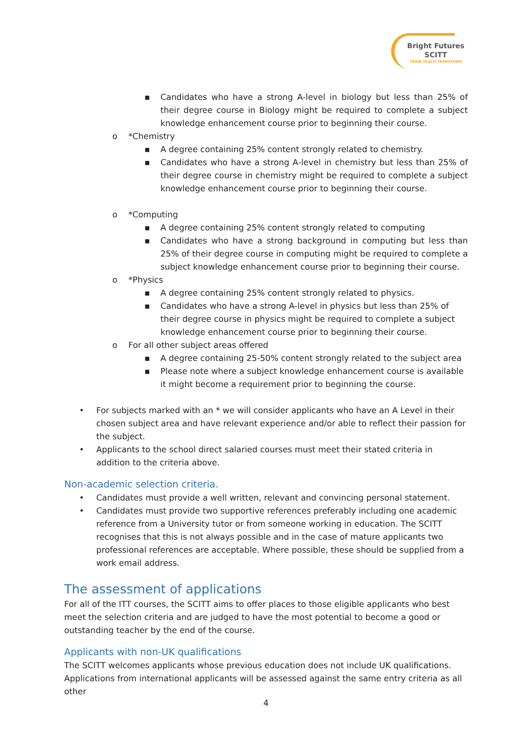Bright Futures
SCITT
TRAIN TEACH TRANSFORM
▪ Candidates who have a strong A-level in biology but less than 25% of their degree course in Biology might be required to complete a subject knowledge enhancement course prior to beginning their course.
o *Chemistry
▪ A degree containing 25% content strongly related to chemistry.
▪ Candidates who have a strong A-level in chemistry but less than 25% of their degree course in chemistry might be required to complete a subject knowledge enhancement course prior to beginning their course.
o *Computing
▪ A degree containing 25% content strongly related to computing
▪ Candidates who have a strong background in computing but less than 25% of their degree course in computing might be required to complete a subject knowledge enhancement course prior to beginning their course.
o *Physics
▪ A degree containing 25% content strongly related to physics.
▪ Candidates who have a strong A-level in physics but less than 25% of their degree course in physics might be required to complete a subject knowledge enhancement course prior to beginning their course.
o For all other subject areas offered
▪ A degree containing 25-50% content strongly related to the subject area
▪ Please note where a subject knowledge enhancement course is available it might become a requirement prior to beginning the course.
• For subjects marked with an * we will consider applicants who have an A Level in their chosen subject area and have relevant experience and/or able to reflect their passion for the subject.
• Applicants to the school direct salaried courses must meet their stated criteria in addition to the criteria above.
Non-academic selection criteria.
• Candidates must provide a well written, relevant and convincing personal statement.
• Candidates must provide two supportive references preferably including one academic reference from a University tutor or from someone working in education. The SCITT recognises that this is not always possible and in the case of mature applicants two professional references are acceptable. Where possible, these should be supplied from a work email address.
The assessment of applications
For all of the ITT courses, the SCITT aims to offer places to those eligible applicants who best meet the selection criteria and are judged to have the most potential to become a good or outstanding teacher by the end of the course.
Applicants with non-UK qualifications
The SCITT welcomes applicants whose previous education does not include UK qualifications. Applications from international applicants will be assessed against the same entry criteria as all other
4